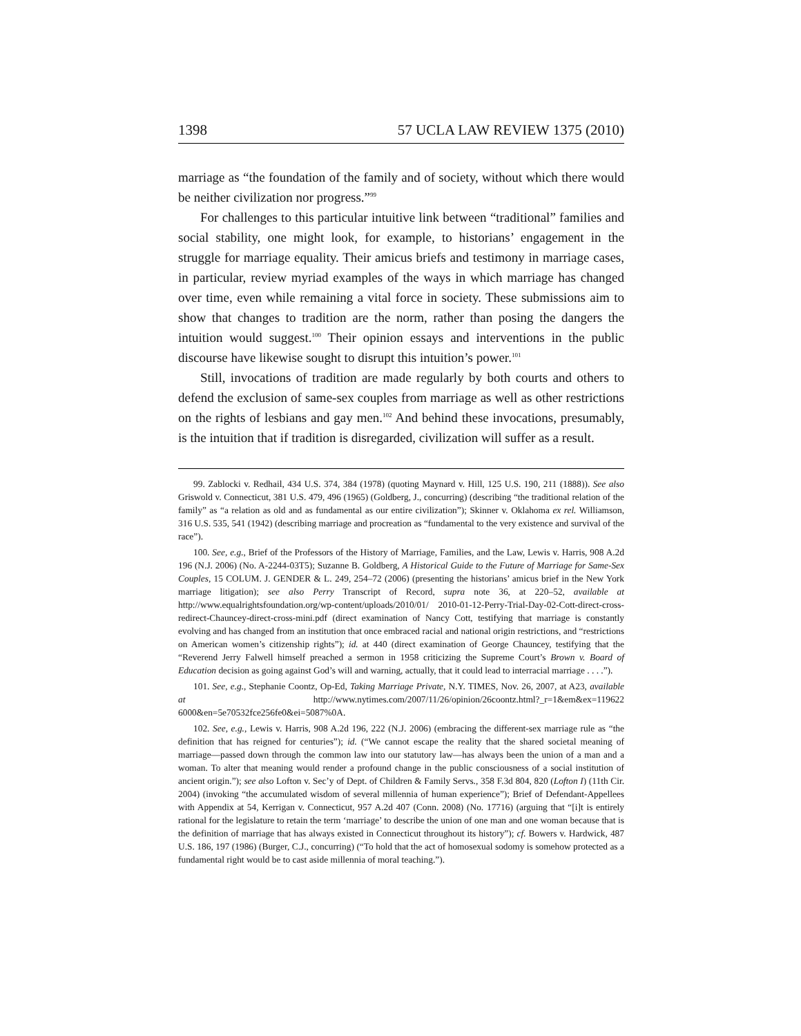1398 57 UCLA LAW REVIEW 1375 (2010)
marriage as “the foundation of the family and of society, without which there would be neither civilization nor progress.”<sup>99</sup>
For challenges to this particular intuitive link between “traditional” families and social stability, one might look, for example, to historians’ engagement in the struggle for marriage equality. Their amicus briefs and testimony in marriage cases, in particular, review myriad examples of the ways in which marriage has changed over time, even while remaining a vital force in society. These submissions aim to show that changes to tradition are the norm, rather than posing the dangers the intuition would suggest.<sup>100</sup> Their opinion essays and interventions in the public discourse have likewise sought to disrupt this intuition’s power.<sup>101</sup>
Still, invocations of tradition are made regularly by both courts and others to defend the exclusion of same-sex couples from marriage as well as other restrictions on the rights of lesbians and gay men.<sup>102</sup> And behind these invocations, presumably, is the intuition that if tradition is disregarded, civilization will suffer as a result.
99. Zablocki v. Redhail, 434 U.S. 374, 384 (1978) (quoting Maynard v. Hill, 125 U.S. 190, 211 (1888)). See also Griswold v. Connecticut, 381 U.S. 479, 496 (1965) (Goldberg, J., concurring) (describing “the traditional relation of the family” as “a relation as old and as fundamental as our entire civilization”); Skinner v. Oklahoma ex rel. Williamson, 316 U.S. 535, 541 (1942) (describing marriage and procreation as “fundamental to the very existence and survival of the race”).
100. See, e.g., Brief of the Professors of the History of Marriage, Families, and the Law, Lewis v. Harris, 908 A.2d 196 (N.J. 2006) (No. A-2244-03T5); Suzanne B. Goldberg, A Historical Guide to the Future of Marriage for Same-Sex Couples, 15 COLUM. J. GENDER & L. 249, 254–72 (2006) (presenting the historians’ amicus brief in the New York marriage litigation); see also Perry Transcript of Record, supra note 36, at 220–52, available at http://www.equalrightsfoundation.org/wp-content/uploads/2010/01/ 2010-01-12-Perry-Trial-Day-02-Cott-direct-cross-redirect-Chauncey-direct-cross-mini.pdf (direct examination of Nancy Cott, testifying that marriage is constantly evolving and has changed from an institution that once embraced racial and national origin restrictions, and “restrictions on American women’s citizenship rights”); id. at 440 (direct examination of George Chauncey, testifying that the “Reverend Jerry Falwell himself preached a sermon in 1958 criticizing the Supreme Court’s Brown v. Board of Education decision as going against God’s will and warning, actually, that it could lead to interracial marriage . . . .”).
101. See, e.g., Stephanie Coontz, Op-Ed, Taking Marriage Private, N.Y. TIMES, Nov. 26, 2007, at A23, available at http://www.nytimes.com/2007/11/26/opinion/26coontz.html?_r=1&em&ex=119622 6000&en=5e70532fce256fe0&ei=5087%0A.
102. See, e.g., Lewis v. Harris, 908 A.2d 196, 222 (N.J. 2006) (embracing the different-sex marriage rule as “the definition that has reigned for centuries”); id. (“We cannot escape the reality that the shared societal meaning of marriage—passed down through the common law into our statutory law—has always been the union of a man and a woman. To alter that meaning would render a profound change in the public consciousness of a social institution of ancient origin.”); see also Lofton v. Sec’y of Dept. of Children & Family Servs., 358 F.3d 804, 820 (Lofton I) (11th Cir. 2004) (invoking “the accumulated wisdom of several millennia of human experience”); Brief of Defendant-Appellees with Appendix at 54, Kerrigan v. Connecticut, 957 A.2d 407 (Conn. 2008) (No. 17716) (arguing that “[i]t is entirely rational for the legislature to retain the term ‘marriage’ to describe the union of one man and one woman because that is the definition of marriage that has always existed in Connecticut throughout its history”); cf. Bowers v. Hardwick, 487 U.S. 186, 197 (1986) (Burger, C.J., concurring) (“To hold that the act of homosexual sodomy is somehow protected as a fundamental right would be to cast aside millennia of moral teaching.”).